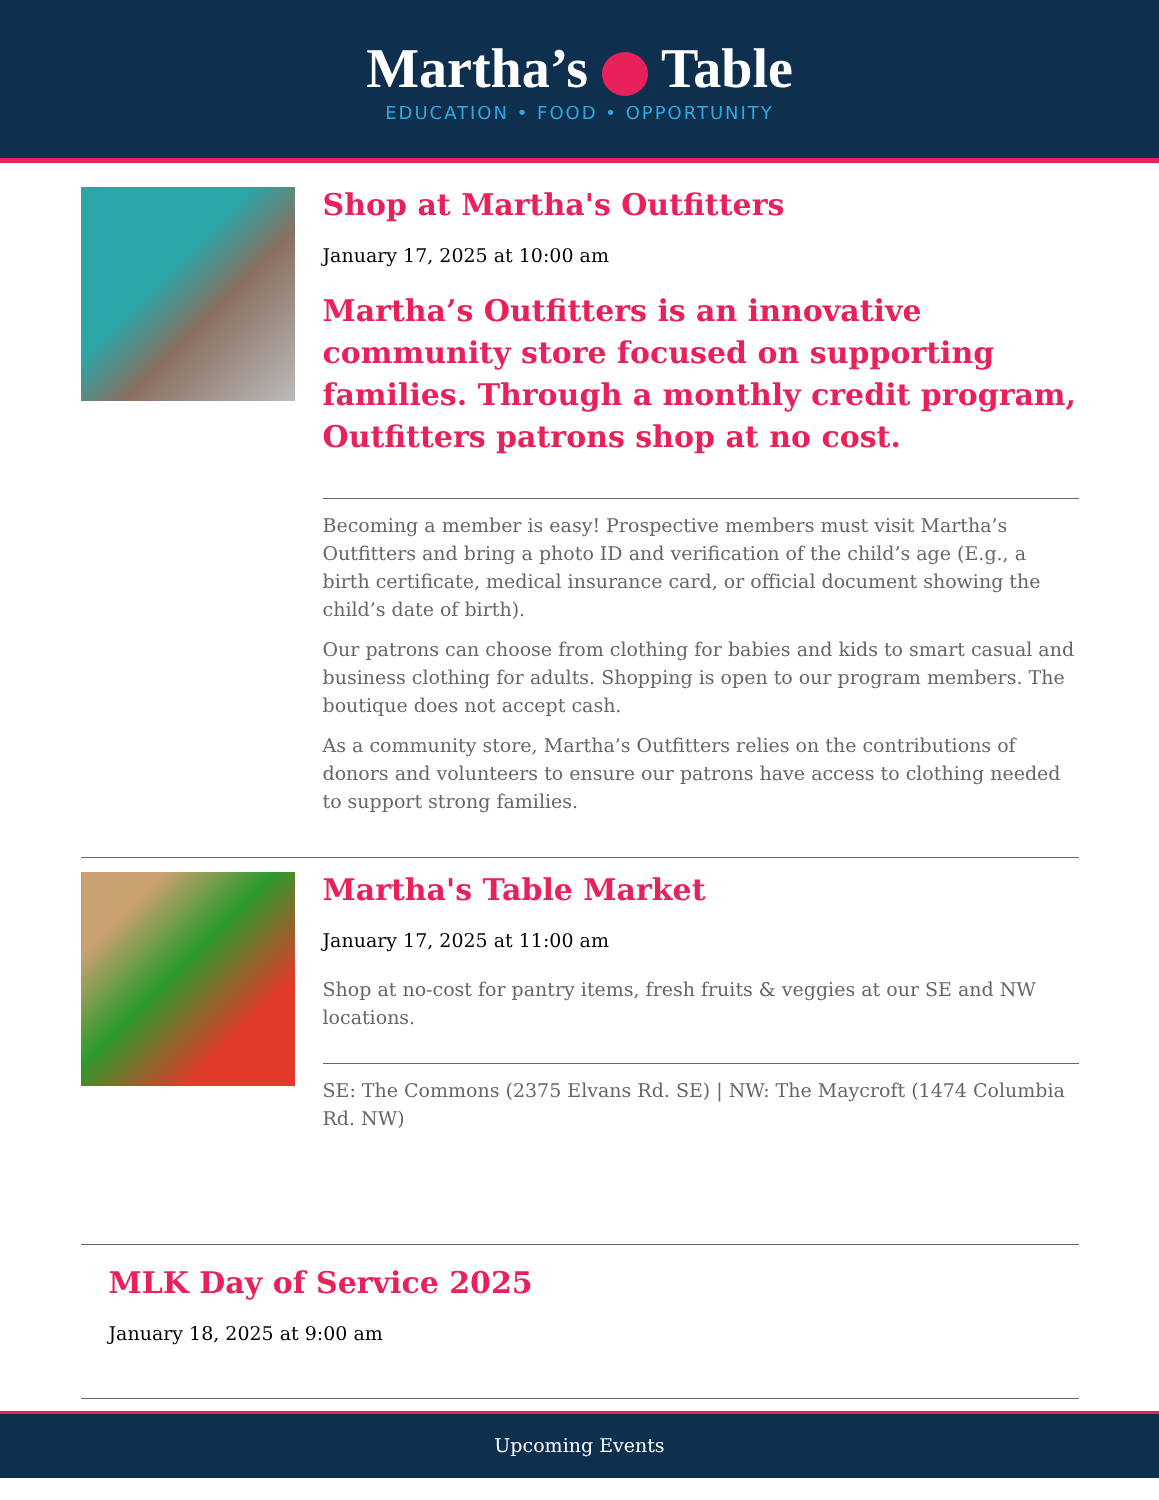Martha’s Table
EDUCATION • FOOD • OPPORTUNITY
Shop at Martha's Outfitters
January 17, 2025 at 10:00 am
Martha’s Outfitters is an innovative community store focused on supporting families. Through a monthly credit program, Outfitters patrons shop at no cost.
Becoming a member is easy! Prospective members must visit Martha’s Outfitters and bring a photo ID and verification of the child’s age (E.g., a birth certificate, medical insurance card, or official document showing the child’s date of birth).
Our patrons can choose from clothing for babies and kids to smart casual and business clothing for adults. Shopping is open to our program members. The boutique does not accept cash.
As a community store, Martha’s Outfitters relies on the contributions of donors and volunteers to ensure our patrons have access to clothing needed to support strong families.
Martha's Table Market
January 17, 2025 at 11:00 am
Shop at no-cost for pantry items, fresh fruits & veggies at our SE and NW locations.
SE: The Commons (2375 Elvans Rd. SE) | NW: The Maycroft (1474 Columbia Rd. NW)
MLK Day of Service 2025
January 18, 2025 at 9:00 am
Upcoming Events